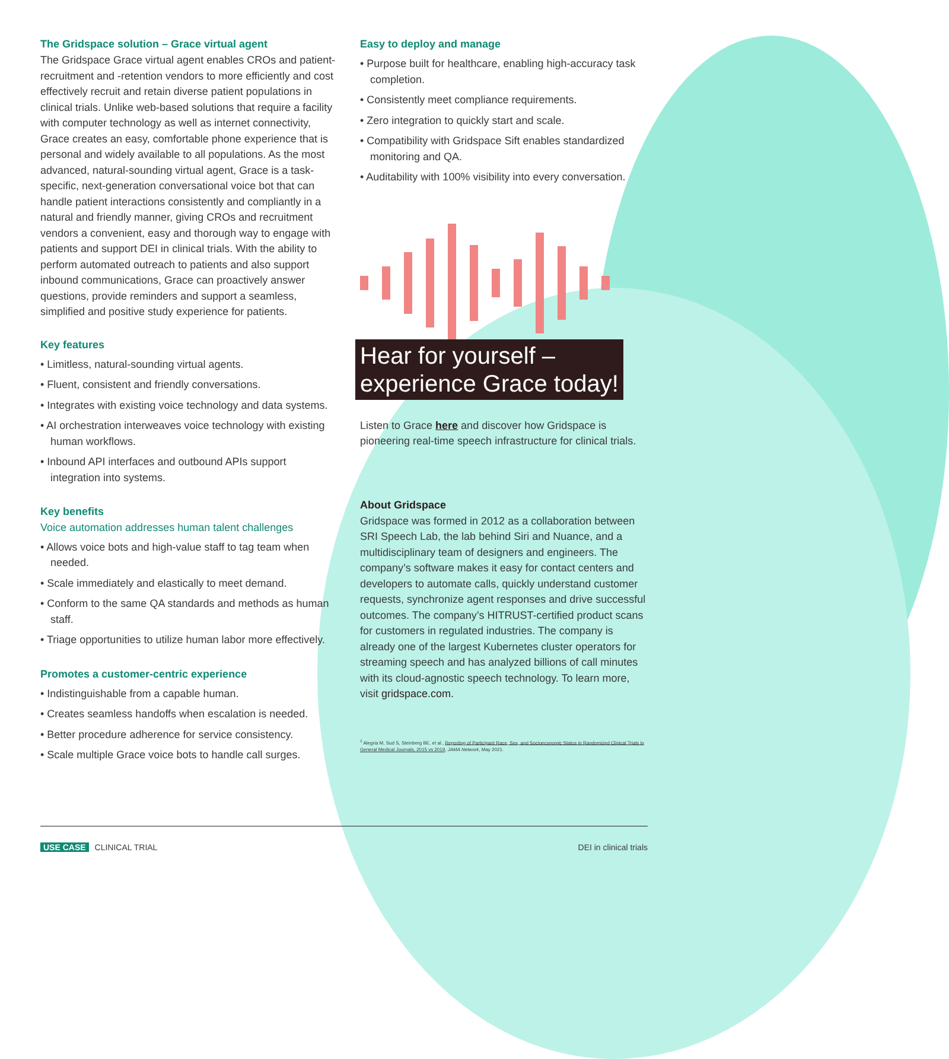The Gridspace solution – Grace virtual agent
The Gridspace Grace virtual agent enables CROs and patient-recruitment and -retention vendors to more efficiently and cost effectively recruit and retain diverse patient populations in clinical trials. Unlike web-based solutions that require a facility with computer technology as well as internet connectivity, Grace creates an easy, comfortable phone experience that is personal and widely available to all populations. As the most advanced, natural-sounding virtual agent, Grace is a task-specific, next-generation conversational voice bot that can handle patient interactions consistently and compliantly in a natural and friendly manner, giving CROs and recruitment vendors a convenient, easy and thorough way to engage with patients and support DEI in clinical trials. With the ability to perform automated outreach to patients and also support inbound communications, Grace can proactively answer questions, provide reminders and support a seamless, simplified and positive study experience for patients.
Key features
• Limitless, natural-sounding virtual agents.
• Fluent, consistent and friendly conversations.
• Integrates with existing voice technology and data systems.
• AI orchestration interweaves voice technology with existing human workflows.
• Inbound API interfaces and outbound APIs support integration into systems.
Key benefits
Voice automation addresses human talent challenges
• Allows voice bots and high-value staff to tag team when needed.
• Scale immediately and elastically to meet demand.
• Conform to the same QA standards and methods as human staff.
• Triage opportunities to utilize human labor more effectively.
Promotes a customer-centric experience
• Indistinguishable from a capable human.
• Creates seamless handoffs when escalation is needed.
• Better procedure adherence for service consistency.
• Scale multiple Grace voice bots to handle call surges.
Easy to deploy and manage
• Purpose built for healthcare, enabling high-accuracy task completion.
• Consistently meet compliance requirements.
• Zero integration to quickly start and scale.
• Compatibility with Gridspace Sift enables standardized monitoring and QA.
• Auditability with 100% visibility into every conversation.
Hear for yourself –
experience Grace today!
Listen to Grace here and discover how Gridspace is pioneering real-time speech infrastructure for clinical trials.
About Gridspace
Gridspace was formed in 2012 as a collaboration between SRI Speech Lab, the lab behind Siri and Nuance, and a multidisciplinary team of designers and engineers. The company’s software makes it easy for contact centers and developers to automate calls, quickly understand customer requests, synchronize agent responses and drive successful outcomes. The company’s HITRUST-certified product scans for customers in regulated industries. The company is already one of the largest Kubernetes cluster operators for streaming speech and has analyzed billions of call minutes with its cloud-agnostic speech technology. To learn more, visit gridspace.com.
<sup>1</sup> Alegria M, Sud S, Steinberg BE, et al., Reporting of Participant Race, Sex, and Socioeconomic Status in Randomized Clinical Trials in General Medical Journals, 2015 vs 2019, JAMA Network, May 2021.
USE CASE CLINICAL TRIAL DEI in clinical trials